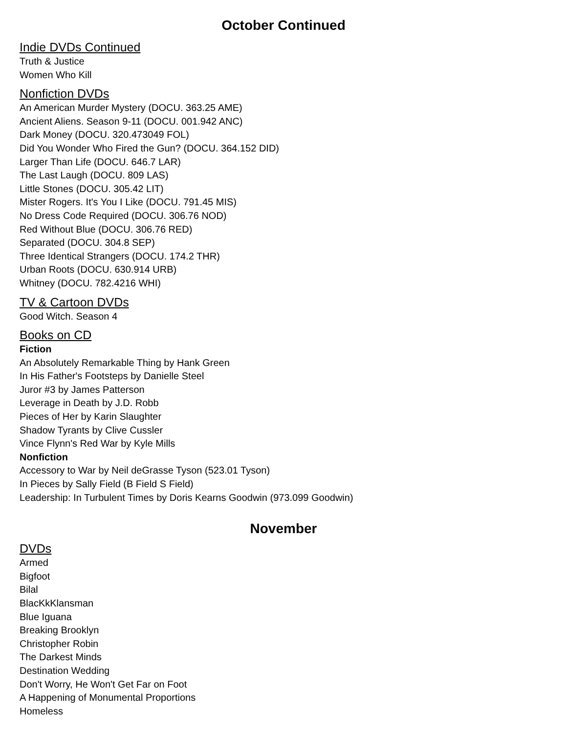October Continued
Indie DVDs Continued
Truth & Justice
Women Who Kill
Nonfiction DVDs
An American Murder Mystery (DOCU. 363.25 AME)
Ancient Aliens. Season 9-11 (DOCU. 001.942 ANC)
Dark Money (DOCU. 320.473049 FOL)
Did You Wonder Who Fired the Gun? (DOCU. 364.152 DID)
Larger Than Life (DOCU. 646.7 LAR)
The Last Laugh (DOCU. 809 LAS)
Little Stones (DOCU. 305.42 LIT)
Mister Rogers. It's You I Like (DOCU. 791.45 MIS)
No Dress Code Required (DOCU. 306.76 NOD)
Red Without Blue (DOCU. 306.76 RED)
Separated (DOCU. 304.8 SEP)
Three Identical Strangers (DOCU. 174.2 THR)
Urban Roots (DOCU. 630.914 URB)
Whitney (DOCU. 782.4216 WHI)
TV & Cartoon DVDs
Good Witch. Season 4
Books on CD
Fiction
An Absolutely Remarkable Thing by Hank Green
In His Father's Footsteps by Danielle Steel
Juror #3 by James Patterson
Leverage in Death by J.D. Robb
Pieces of Her by Karin Slaughter
Shadow Tyrants by Clive Cussler
Vince Flynn's Red War by Kyle Mills
Nonfiction
Accessory to War by Neil deGrasse Tyson (523.01 Tyson)
In Pieces by Sally Field (B Field S Field)
Leadership: In Turbulent Times by Doris Kearns Goodwin (973.099 Goodwin)
November
DVDs
Armed
Bigfoot
Bilal
BlacKkKlansman
Blue Iguana
Breaking Brooklyn
Christopher Robin
The Darkest Minds
Destination Wedding
Don't Worry, He Won't Get Far on Foot
A Happening of Monumental Proportions
Homeless